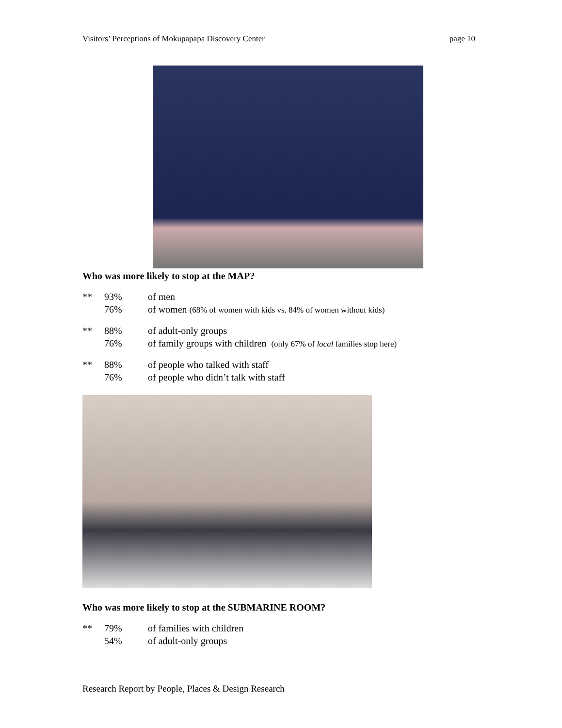Visitors’ Perceptions of Mokupapapa Discovery Center page 10
Who was more likely to stop at the MAP?
** 93% of men
76% of women (68% of women with kids vs. 84% of women without kids)
** 88% of adult-only groups
76% of family groups with children (only 67% of local families stop here)
** 88% of people who talked with staff
76% of people who didn’t talk with staff
Who was more likely to stop at the SUBMARINE ROOM?
** 79% of families with children
54% of adult-only groups
Research Report by People, Places & Design Research